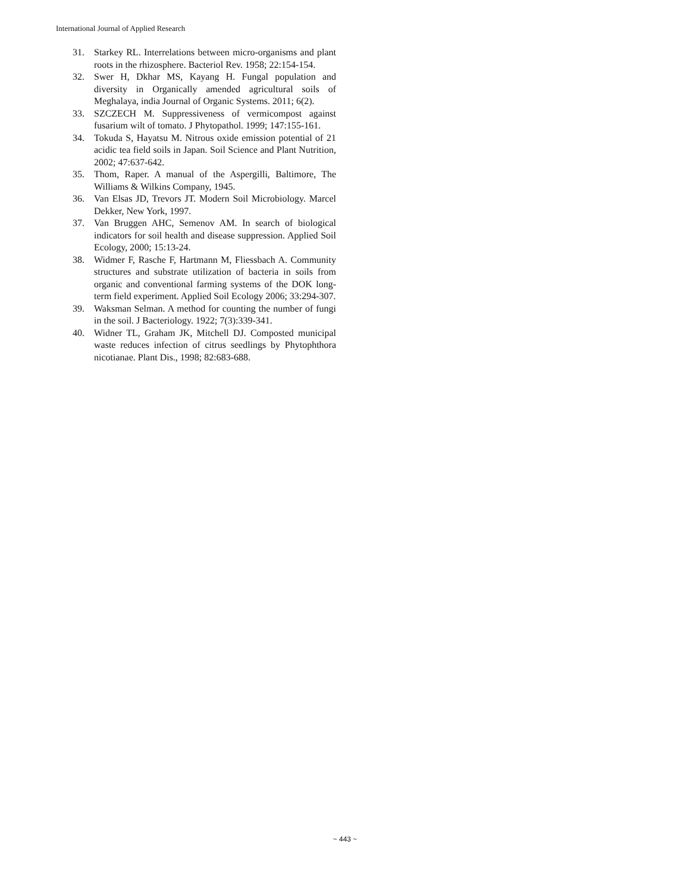International Journal of Applied Research
31. Starkey RL. Interrelations between micro-organisms and plant roots in the rhizosphere. Bacteriol Rev. 1958; 22:154-154.
32. Swer H, Dkhar MS, Kayang H. Fungal population and diversity in Organically amended agricultural soils of Meghalaya, india Journal of Organic Systems. 2011; 6(2).
33. SZCZECH M. Suppressiveness of vermicompost against fusarium wilt of tomato. J Phytopathol. 1999; 147:155-161.
34. Tokuda S, Hayatsu M. Nitrous oxide emission potential of 21 acidic tea field soils in Japan. Soil Science and Plant Nutrition, 2002; 47:637-642.
35. Thom, Raper. A manual of the Aspergilli, Baltimore, The Williams & Wilkins Company, 1945.
36. Van Elsas JD, Trevors JT. Modern Soil Microbiology. Marcel Dekker, New York, 1997.
37. Van Bruggen AHC, Semenov AM. In search of biological indicators for soil health and disease suppression. Applied Soil Ecology, 2000; 15:13-24.
38. Widmer F, Rasche F, Hartmann M, Fliessbach A. Community structures and substrate utilization of bacteria in soils from organic and conventional farming systems of the DOK long-term field experiment. Applied Soil Ecology 2006; 33:294-307.
39. Waksman Selman. A method for counting the number of fungi in the soil. J Bacteriology. 1922; 7(3):339-341.
40. Widner TL, Graham JK, Mitchell DJ. Composted municipal waste reduces infection of citrus seedlings by Phytophthora nicotianae. Plant Dis., 1998; 82:683-688.
~ 443 ~